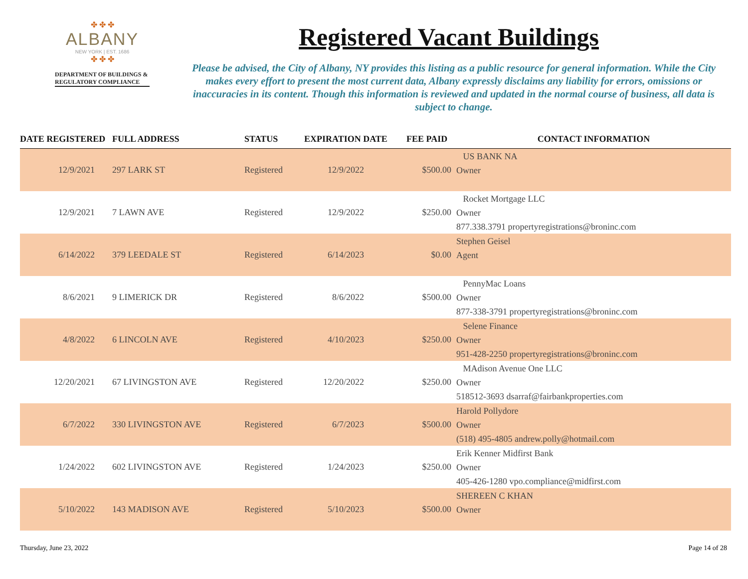✤ ✤ ✤
ALBANY
NEW YORK | EST. 1686
✤ ✤ ✤
DEPARTMENT OF BUILDINGS & REGULATORY COMPLIANCE
Registered Vacant Buildings
Please be advised, the City of Albany, NY provides this listing as a public resource for general information. While the City makes every effort to present the most current data, Albany expressly disclaims any liability for errors, omissions or inaccuracies in its content. Though this information is reviewed and updated in the normal course of business, all data is subject to change.
| DATE REGISTERED | FULL ADDRESS | STATUS | EXPIRATION DATE | FEE PAID | CONTACT INFORMATION |
| --- | --- | --- | --- | --- | --- |
| 12/9/2021 | 297 LARK ST | Registered | 12/9/2022 | $500.00 | US BANK NA Owner |
| 12/9/2021 | 7 LAWN AVE | Registered | 12/9/2022 | $250.00 | Rocket Mortgage LLC Owner 877.338.3791 propertyregistrations@broninc.com |
| 6/14/2022 | 379 LEEDALE ST | Registered | 6/14/2023 | $0.00 | Stephen Geisel Agent |
| 8/6/2021 | 9 LIMERICK DR | Registered | 8/6/2022 | $500.00 | PennyMac Loans Owner 877-338-3791 propertyregistrations@broninc.com |
| 4/8/2022 | 6 LINCOLN AVE | Registered | 4/10/2023 | $250.00 | Selene Finance Owner 951-428-2250 propertyregistrations@broninc.com |
| 12/20/2021 | 67 LIVINGSTON AVE | Registered | 12/20/2022 | $250.00 | MAdison Avenue One LLC Owner 518512-3693 dsarraf@fairbankproperties.com |
| 6/7/2022 | 330 LIVINGSTON AVE | Registered | 6/7/2023 | $500.00 | Harold Pollydore Owner (518) 495-4805 andrew.polly@hotmail.com |
| 1/24/2022 | 602 LIVINGSTON AVE | Registered | 1/24/2023 | $250.00 | Erik Kenner Midfirst Bank Owner 405-426-1280 vpo.compliance@midfirst.com |
| 5/10/2022 | 143 MADISON AVE | Registered | 5/10/2023 | $500.00 | SHEREEN C KHAN Owner |
Thursday, June 23, 2022 Page 14 of 28